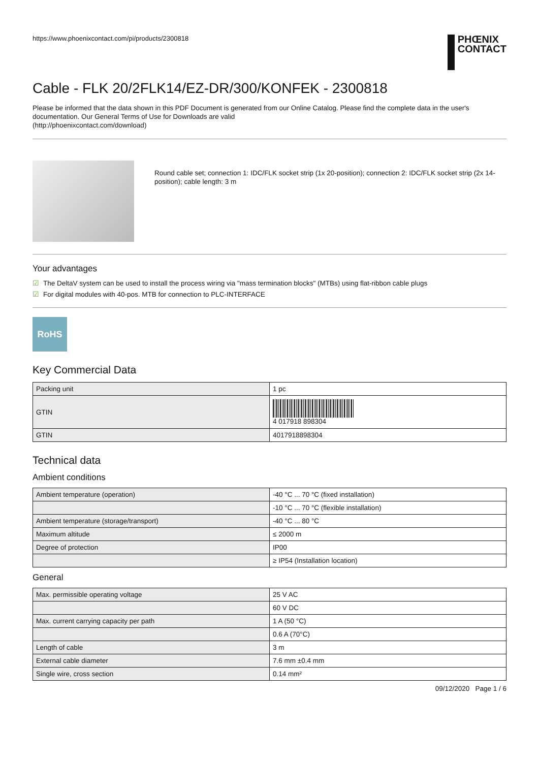https://www.phoenixcontact.com/pi/products/2300818
PHŒNIX
CONTACT
Cable - FLK 20/2FLK14/EZ-DR/300/KONFEK - 2300818
Please be informed that the data shown in this PDF Document is generated from our Online Catalog. Please find the complete data in the user's documentation. Our General Terms of Use for Downloads are valid
(http://phoenixcontact.com/download)
Round cable set; connection 1: IDC/FLK socket strip (1x 20-position); connection 2: IDC/FLK socket strip (2x 14-position); cable length: 3 m
Your advantages
☑ The DeltaV system can be used to install the process wiring via "mass termination blocks" (MTBs) using flat-ribbon cable plugs
☑ For digital modules with 40-pos. MTB for connection to PLC-INTERFACE
RoHS
Key Commercial Data
| Packing unit | 1 pc |
| GTIN | 4 017918 898304 |
| GTIN | 4017918898304 |
Technical data
Ambient conditions
| Ambient temperature (operation) | -40 °C ... 70 °C (fixed installation) |
| | -10 °C ... 70 °C (flexible installation) |
| Ambient temperature (storage/transport) | -40 °C ... 80 °C |
| Maximum altitude | ≤ 2000 m |
| Degree of protection | IP00 |
| | ≥ IP54 (Installation location) |
General
| Max. permissible operating voltage | 25 V AC |
| | 60 V DC |
| Max. current carrying capacity per path | 1 A (50 °C) |
| | 0.6 A (70°C) |
| Length of cable | 3 m |
| External cable diameter | 7.6 mm ±0.4 mm |
| Single wire, cross section | 0.14 mm² |
09/12/2020 Page 1 / 6